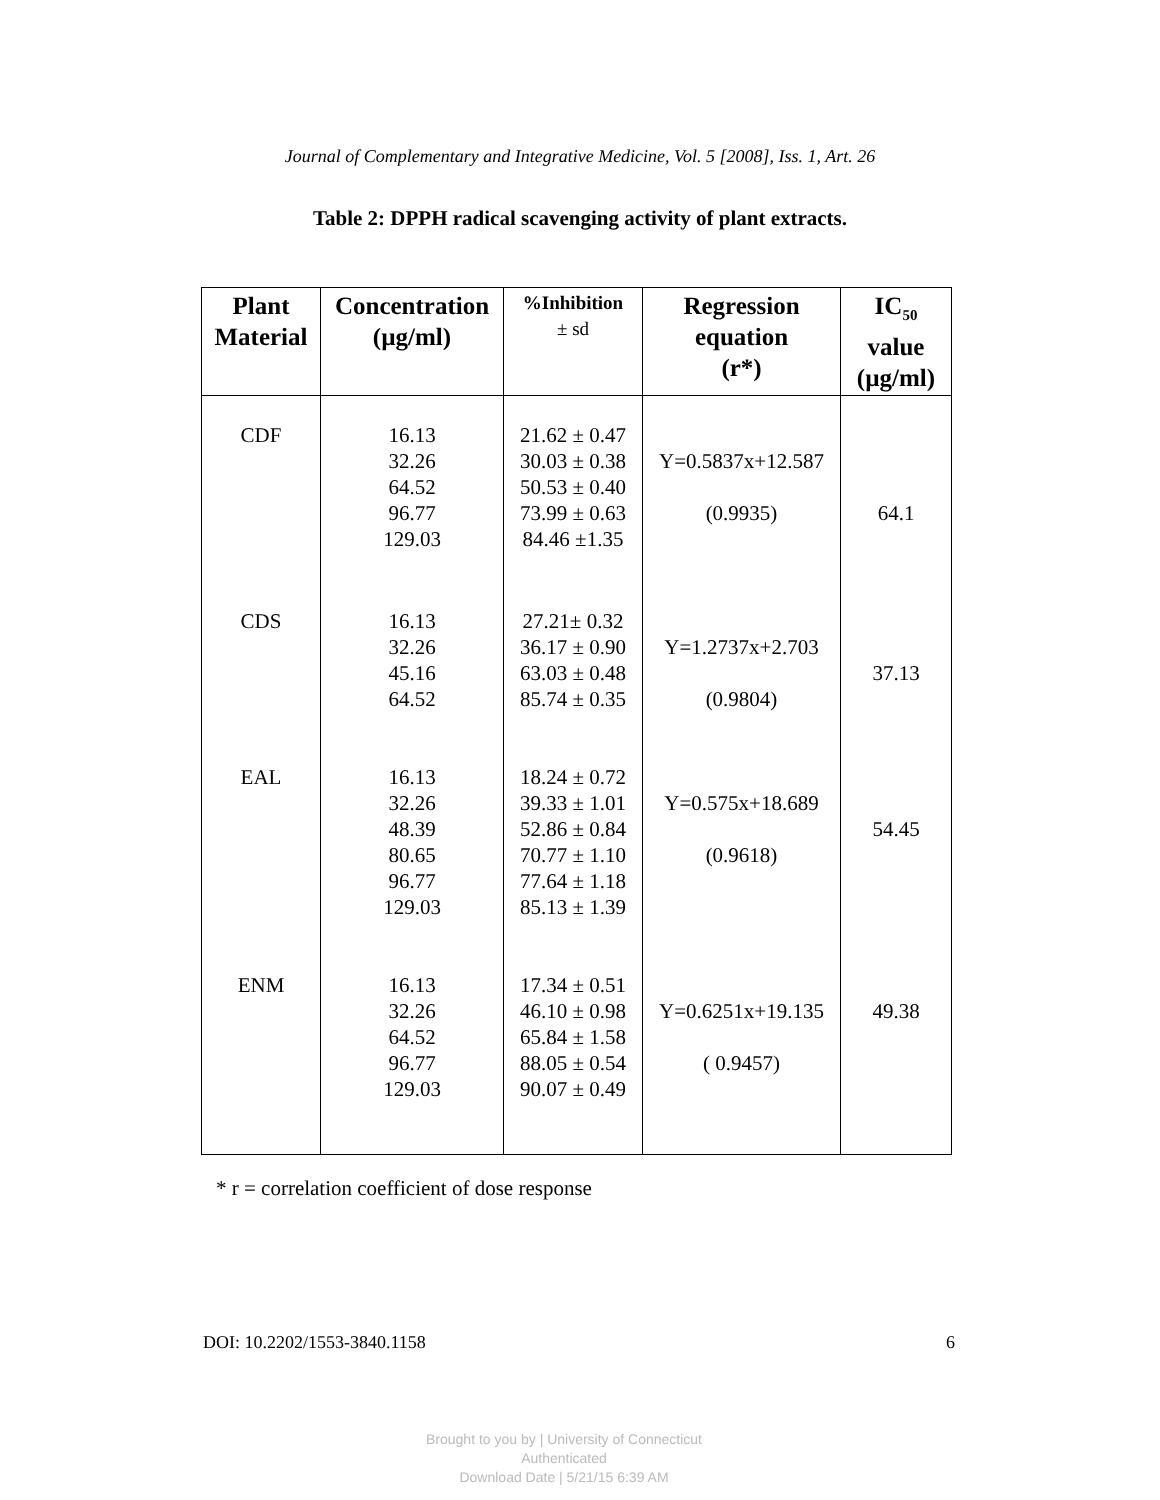Journal of Complementary and Integrative Medicine, Vol. 5 [2008], Iss. 1, Art. 26
Table 2: DPPH radical scavenging activity of plant extracts.
| Plant Material | Concentration (µg/ml) | %Inhibition ± sd | Regression equation (r*) | IC<sub>50</sub> value (µg/ml) |
| --- | --- | --- | --- | --- |
| CDF | 16.13 32.26 64.52 96.77 129.03 | 21.62 ± 0.47 30.03 ± 0.38 50.53 ± 0.40 73.99 ± 0.63 84.46 ±1.35 | Y=0.5837x+12.587 (0.9935) | 64.1 |
| CDS | 16.13 32.26 45.16 64.52 | 27.21± 0.32 36.17 ± 0.90 63.03 ± 0.48 85.74 ± 0.35 | Y=1.2737x+2.703 (0.9804) | 37.13 |
| EAL | 16.13 32.26 48.39 80.65 96.77 129.03 | 18.24 ± 0.72 39.33 ± 1.01 52.86 ± 0.84 70.77 ± 1.10 77.64 ± 1.18 85.13 ± 1.39 | Y=0.575x+18.689 (0.9618) | 54.45 |
| ENM | 16.13 32.26 64.52 96.77 129.03 | 17.34 ± 0.51 46.10 ± 0.98 65.84 ± 1.58 88.05 ± 0.54 90.07 ± 0.49 | Y=0.6251x+19.135 ( 0.9457) | 49.38 |
* r = correlation coefficient of dose response
DOI: 10.2202/1553-3840.1158 6
Brought to you by | University of Connecticut
Authenticated
Download Date | 5/21/15 6:39 AM